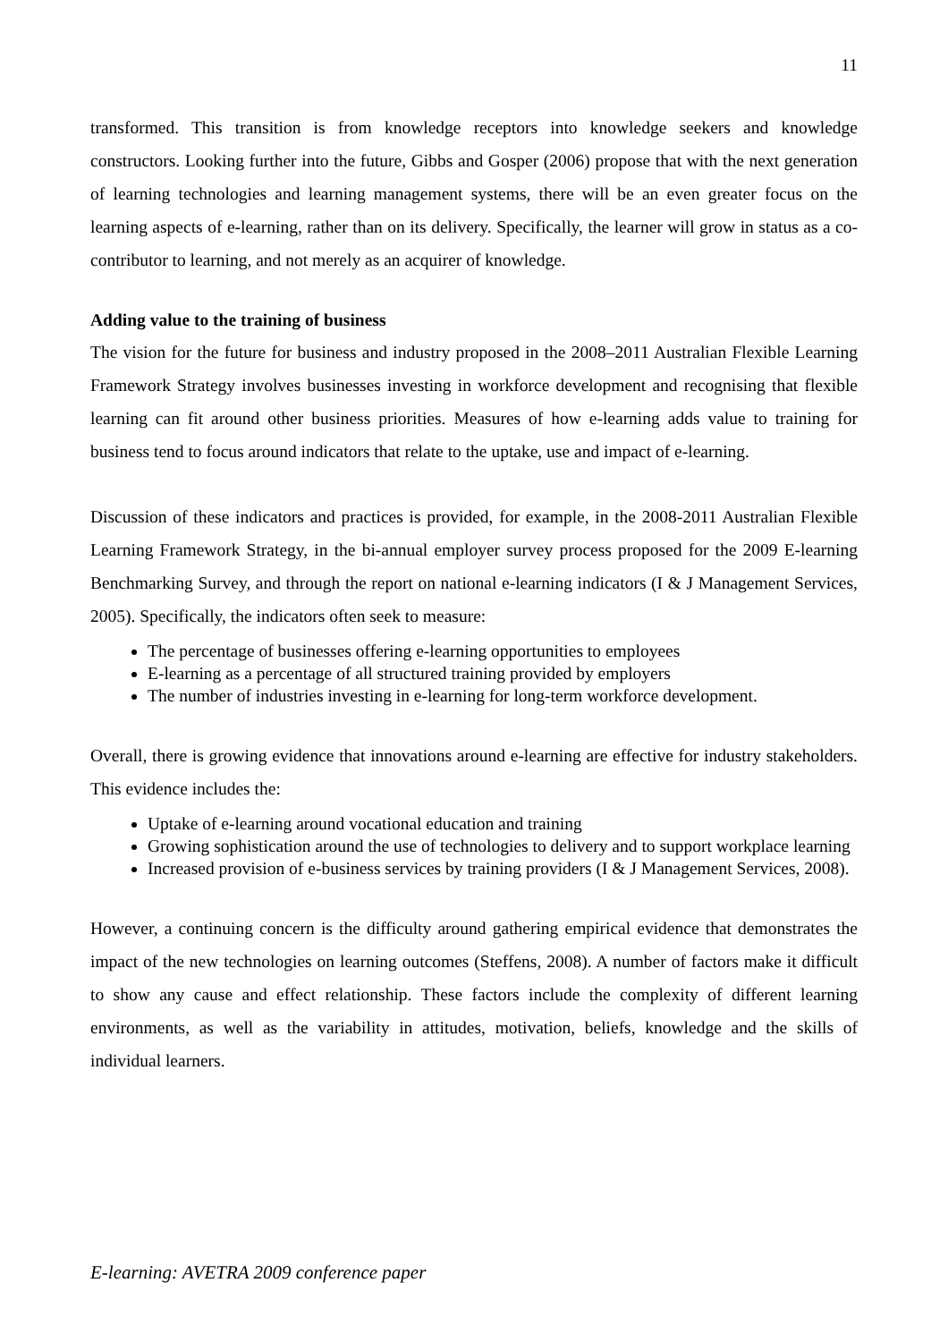11
transformed. This transition is from knowledge receptors into knowledge seekers and knowledge constructors. Looking further into the future, Gibbs and Gosper (2006) propose that with the next generation of learning technologies and learning management systems, there will be an even greater focus on the learning aspects of e-learning, rather than on its delivery. Specifically, the learner will grow in status as a co-contributor to learning, and not merely as an acquirer of knowledge.
Adding value to the training of business
The vision for the future for business and industry proposed in the 2008–2011 Australian Flexible Learning Framework Strategy involves businesses investing in workforce development and recognising that flexible learning can fit around other business priorities. Measures of how e-learning adds value to training for business tend to focus around indicators that relate to the uptake, use and impact of e-learning.
Discussion of these indicators and practices is provided, for example, in the 2008-2011 Australian Flexible Learning Framework Strategy, in the bi-annual employer survey process proposed for the 2009 E-learning Benchmarking Survey, and through the report on national e-learning indicators (I & J Management Services, 2005). Specifically, the indicators often seek to measure:
The percentage of businesses offering e-learning opportunities to employees
E-learning as a percentage of all structured training provided by employers
The number of industries investing in e-learning for long-term workforce development.
Overall, there is growing evidence that innovations around e-learning are effective for industry stakeholders. This evidence includes the:
Uptake of e-learning around vocational education and training
Growing sophistication around the use of technologies to delivery and to support workplace learning
Increased provision of e-business services by training providers (I & J Management Services, 2008).
However, a continuing concern is the difficulty around gathering empirical evidence that demonstrates the impact of the new technologies on learning outcomes (Steffens, 2008). A number of factors make it difficult to show any cause and effect relationship. These factors include the complexity of different learning environments, as well as the variability in attitudes, motivation, beliefs, knowledge and the skills of individual learners.
E-learning: AVETRA 2009 conference paper